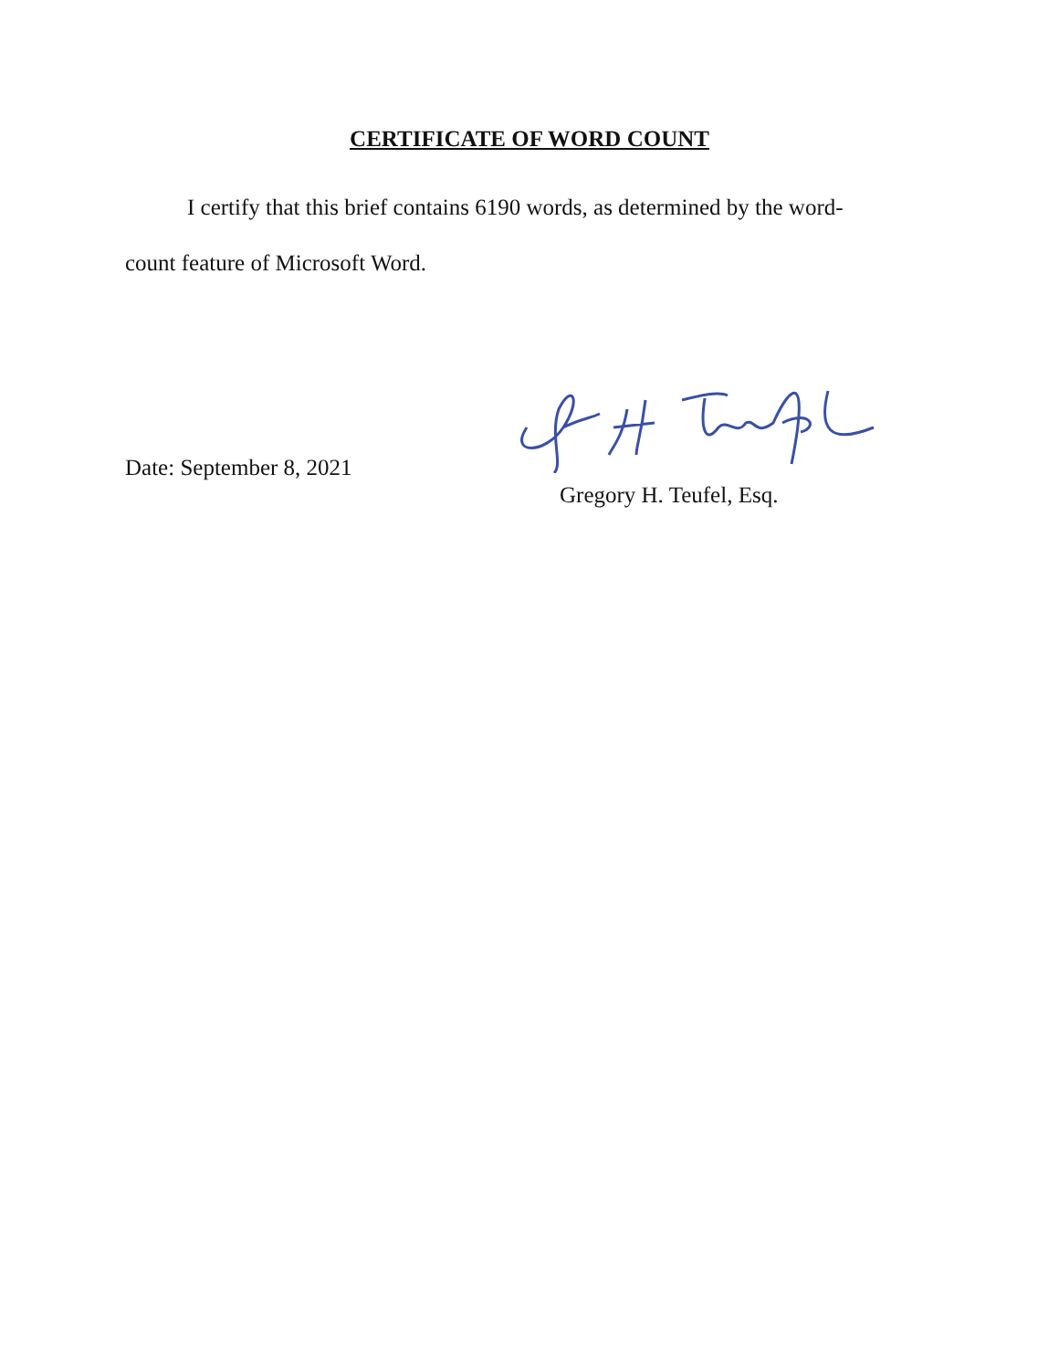CERTIFICATE OF WORD COUNT
I certify that this brief contains 6190 words, as determined by the word-count feature of Microsoft Word.
Date: September 8, 2021
Gregory H. Teufel, Esq.